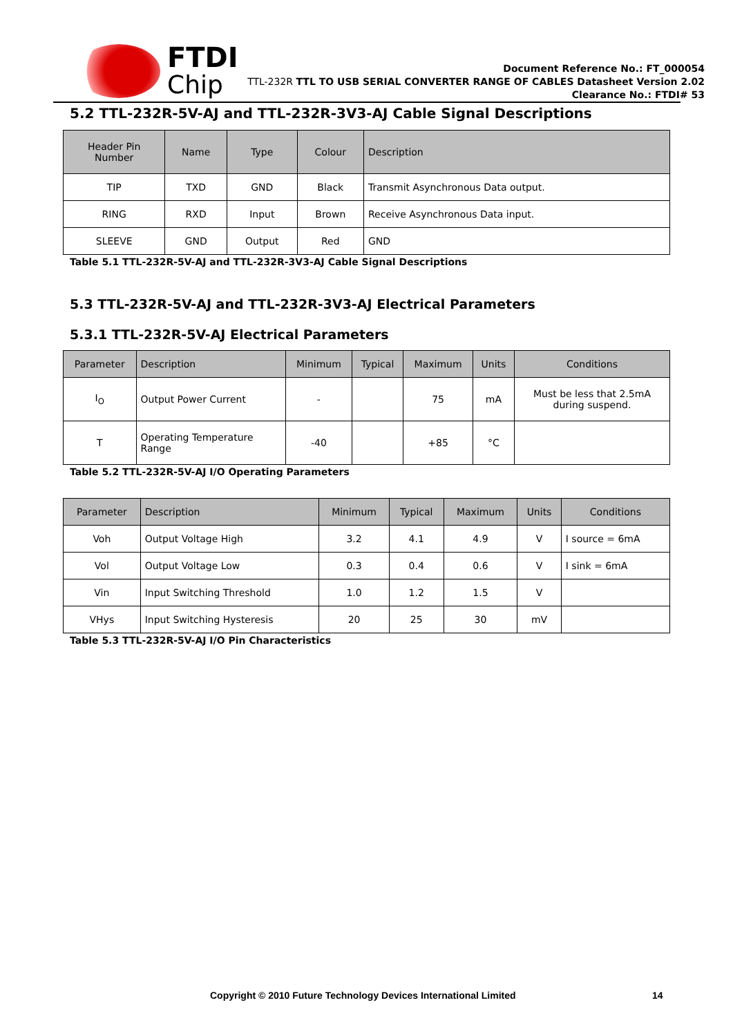FTDI
Chip
Document Reference No.: FT_000054
TTL-232R TTL TO USB SERIAL CONVERTER RANGE OF CABLES Datasheet Version 2.02
Clearance No.: FTDI# 53
5.2 TTL-232R-5V-AJ and TTL-232R-3V3-AJ Cable Signal Descriptions
| Header Pin Number | Name | Type | Colour | Description |
| --- | --- | --- | --- | --- |
| TIP | TXD | GND | Black | Transmit Asynchronous Data output. |
| RING | RXD | Input | Brown | Receive Asynchronous Data input. |
| SLEEVE | GND | Output | Red | GND |
Table 5.1 TTL-232R-5V-AJ and TTL-232R-3V3-AJ Cable Signal Descriptions
5.3 TTL-232R-5V-AJ and TTL-232R-3V3-AJ Electrical Parameters
5.3.1 TTL-232R-5V-AJ Electrical Parameters
| Parameter | Description | Minimum | Typical | Maximum | Units | Conditions |
| --- | --- | --- | --- | --- | --- | --- |
| I<sub>O</sub> | Output Power Current | - | | 75 | mA | Must be less that 2.5mA during suspend. |
| T | Operating Temperature Range | -40 | | +85 | °C | |
Table 5.2 TTL-232R-5V-AJ I/O Operating Parameters
| Parameter | Description | Minimum | Typical | Maximum | Units | Conditions |
| --- | --- | --- | --- | --- | --- | --- |
| Voh | Output Voltage High | 3.2 | 4.1 | 4.9 | V | I source = 6mA |
| Vol | Output Voltage Low | 0.3 | 0.4 | 0.6 | V | I sink = 6mA |
| Vin | Input Switching Threshold | 1.0 | 1.2 | 1.5 | V | |
| VHys | Input Switching Hysteresis | 20 | 25 | 30 | mV | |
Table 5.3 TTL-232R-5V-AJ I/O Pin Characteristics
Copyright © 2010 Future Technology Devices International Limited
14